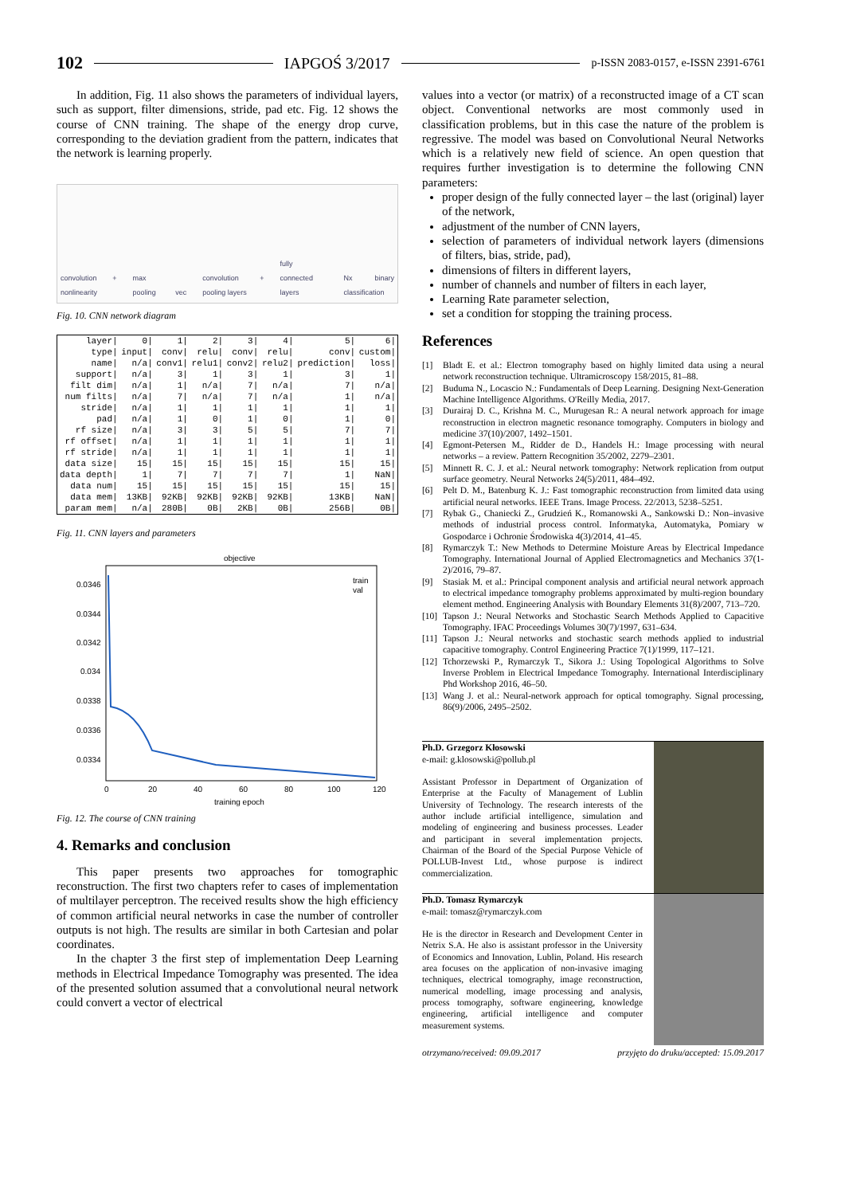102 IAPGOŚ 3/2017 p-ISSN 2083-0157, e-ISSN 2391-6761
In addition, Fig. 11 also shows the parameters of individual layers, such as support, filter dimensions, stride, pad etc. Fig. 12 shows the course of CNN training. The shape of the energy drop curve, corresponding to the deviation gradient from the pattern, indicates that the network is learning properly.
convolution + nonlinearity max pooling vec convolution + pooling layers fully connected layers Nx binary classification
Fig. 10. CNN network diagram
| layer/ | 0/ | 1/ | 2/ | 3/ | 4/ | 5/ | 6/ |
| type/ | input/ | conv/ | relu/ | conv/ | relu/ | conv/ | custom/ |
| name/ | n/a/ | conv1/ | relu1/ | conv2/ | relu2/ | prediction/ | loss/ |
| support/ | n/a/ | 3/ | 1/ | 3/ | 1/ | 3/ | 1/ |
| filt dim/ | n/a/ | 1/ | n/a/ | 7/ | n/a/ | 7/ | n/a/ |
| num filts/ | n/a/ | 7/ | n/a/ | 7/ | n/a/ | 1/ | n/a/ |
| stride/ | n/a/ | 1/ | 1/ | 1/ | 1/ | 1/ | 1/ |
| pad/ | n/a/ | 1/ | 0/ | 1/ | 0/ | 1/ | 0/ |
| rf size/ | n/a/ | 3/ | 3/ | 5/ | 5/ | 7/ | 7/ |
| rf offset/ | n/a/ | 1/ | 1/ | 1/ | 1/ | 1/ | 1/ |
| rf stride/ | n/a/ | 1/ | 1/ | 1/ | 1/ | 1/ | 1/ |
| data size/ | 15/ | 15/ | 15/ | 15/ | 15/ | 15/ | 15/ |
| data depth/ | 1/ | 7/ | 7/ | 7/ | 7/ | 1/ | NaN/ |
| data num/ | 15/ | 15/ | 15/ | 15/ | 15/ | 15/ | 15/ |
| data mem/ | 13KB/ | 92KB/ | 92KB/ | 92KB/ | 92KB/ | 13KB/ | NaN/ |
| param mem/ | n/a/ | 280B/ | 0B/ | 2KB/ | 0B/ | 256B/ | 0B/ |
Fig. 11. CNN layers and parameters
objective
0.0346
0.0344
0.0342
0.034
0.0338
0.0336
0.0334
0
20
40
60
80
100
120
training epoch
train
val
Fig. 12. The course of CNN training
4. Remarks and conclusion
This paper presents two approaches for tomographic reconstruction. The first two chapters refer to cases of implementation of multilayer perceptron. The received results show the high efficiency of common artificial neural networks in case the number of controller outputs is not high. The results are similar in both Cartesian and polar coordinates.
In the chapter 3 the first step of implementation Deep Learning methods in Electrical Impedance Tomography was presented. The idea of the presented solution assumed that a convolutional neural network could convert a vector of electrical
values into a vector (or matrix) of a reconstructed image of a CT scan object. Conventional networks are most commonly used in classification problems, but in this case the nature of the problem is regressive. The model was based on Convolutional Neural Networks which is a relatively new field of science. An open question that requires further investigation is to determine the following CNN parameters:
proper design of the fully connected layer – the last (original) layer of the network,
adjustment of the number of CNN layers,
selection of parameters of individual network layers (dimensions of filters, bias, stride, pad),
dimensions of filters in different layers,
number of channels and number of filters in each layer,
Learning Rate parameter selection,
set a condition for stopping the training process.
References
[1] Bladt E. et al.: Electron tomography based on highly limited data using a neural network reconstruction technique. Ultramicroscopy 158/2015, 81–88.
[2] Buduma N., Locascio N.: Fundamentals of Deep Learning. Designing Next-Generation Machine Intelligence Algorithms. O'Reilly Media, 2017.
[3] Durairaj D. C., Krishna M. C., Murugesan R.: A neural network approach for image reconstruction in electron magnetic resonance tomography. Computers in biology and medicine 37(10)/2007, 1492–1501.
[4] Egmont-Petersen M., Ridder de D., Handels H.: Image processing with neural networks – a review. Pattern Recognition 35/2002, 2279–2301.
[5] Minnett R. C. J. et al.: Neural network tomography: Network replication from output surface geometry. Neural Networks 24(5)/2011, 484–492.
[6] Pelt D. M., Batenburg K. J.: Fast tomographic reconstruction from limited data using artificial neural networks. IEEE Trans. Image Process. 22/2013, 5238–5251.
[7] Rybak G., Chaniecki Z., Grudzień K., Romanowski A., Sankowski D.: Non–invasive methods of industrial process control. Informatyka, Automatyka, Pomiary w Gospodarce i Ochronie Środowiska 4(3)/2014, 41–45.
[8] Rymarczyk T.: New Methods to Determine Moisture Areas by Electrical Impedance Tomography. International Journal of Applied Electromagnetics and Mechanics 37(1-2)/2016, 79–87.
[9] Stasiak M. et al.: Principal component analysis and artificial neural network approach to electrical impedance tomography problems approximated by multi-region boundary element method. Engineering Analysis with Boundary Elements 31(8)/2007, 713–720.
[10] Tapson J.: Neural Networks and Stochastic Search Methods Applied to Capacitive Tomography. IFAC Proceedings Volumes 30(7)/1997, 631–634.
[11] Tapson J.: Neural networks and stochastic search methods applied to industrial capacitive tomography. Control Engineering Practice 7(1)/1999, 117–121.
[12] Tchorzewski P., Rymarczyk T., Sikora J.: Using Topological Algorithms to Solve Inverse Problem in Electrical Impedance Tomography. International Interdisciplinary Phd Workshop 2016, 46–50.
[13] Wang J. et al.: Neural-network approach for optical tomography. Signal processing, 86(9)/2006, 2495–2502.
Ph.D. Grzegorz Kłosowski
e-mail: g.klosowski@pollub.pl
Assistant Professor in Department of Organization of Enterprise at the Faculty of Management of Lublin University of Technology. The research interests of the author include artificial intelligence, simulation and modeling of engineering and business processes. Leader and participant in several implementation projects. Chairman of the Board of the Special Purpose Vehicle of POLLUB-Invest Ltd., whose purpose is indirect commercialization.
Ph.D. Tomasz Rymarczyk
e-mail: tomasz@rymarczyk.com
He is the director in Research and Development Center in Netrix S.A. He also is assistant professor in the University of Economics and Innovation, Lublin, Poland. His research area focuses on the application of non-invasive imaging techniques, electrical tomography, image reconstruction, numerical modelling, image processing and analysis, process tomography, software engineering, knowledge engineering, artificial intelligence and computer measurement systems.
otrzymano/received: 09.09.2017 przyjęto do druku/accepted: 15.09.2017